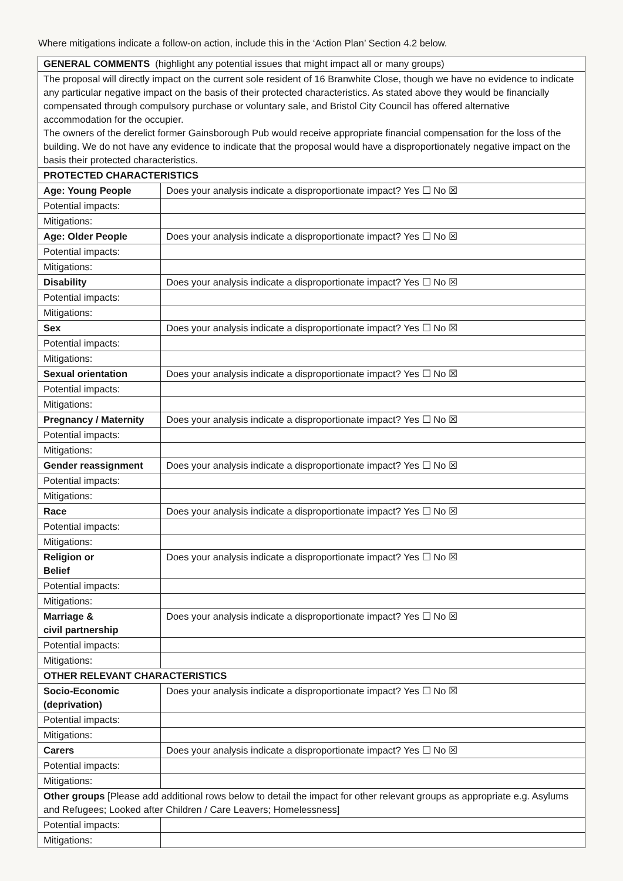Where mitigations indicate a follow-on action, include this in the ‘Action Plan’ Section 4.2 below.
| GENERAL COMMENTS (highlight any potential issues that might impact all or many groups) | |
| The proposal will directly impact on the current sole resident of 16 Branwhite Close, though we have no evidence to indicate any particular negative impact on the basis of their protected characteristics. As stated above they would be financially compensated through compulsory purchase or voluntary sale, and Bristol City Council has offered alternative accommodation for the occupier. The owners of the derelict former Gainsborough Pub would receive appropriate financial compensation for the loss of the building. We do not have any evidence to indicate that the proposal would have a disproportionately negative impact on the basis their protected characteristics. | |
| PROTECTED CHARACTERISTICS | |
| Age: Young People | Does your analysis indicate a disproportionate impact? Yes ☐ No ☒ |
| Potential impacts: | |
| Mitigations: | |
| Age: Older People | Does your analysis indicate a disproportionate impact? Yes ☐ No ☒ |
| Potential impacts: | |
| Mitigations: | |
| Disability | Does your analysis indicate a disproportionate impact? Yes ☐ No ☒ |
| Potential impacts: | |
| Mitigations: | |
| Sex | Does your analysis indicate a disproportionate impact? Yes ☐ No ☒ |
| Potential impacts: | |
| Mitigations: | |
| Sexual orientation | Does your analysis indicate a disproportionate impact? Yes ☐ No ☒ |
| Potential impacts: | |
| Mitigations: | |
| Pregnancy / Maternity | Does your analysis indicate a disproportionate impact? Yes ☐ No ☒ |
| Potential impacts: | |
| Mitigations: | |
| Gender reassignment | Does your analysis indicate a disproportionate impact? Yes ☐ No ☒ |
| Potential impacts: | |
| Mitigations: | |
| Race | Does your analysis indicate a disproportionate impact? Yes ☐ No ☒ |
| Potential impacts: | |
| Mitigations: | |
| Religion or Belief | Does your analysis indicate a disproportionate impact? Yes ☐ No ☒ |
| Potential impacts: | |
| Mitigations: | |
| Marriage & civil partnership | Does your analysis indicate a disproportionate impact? Yes ☐ No ☒ |
| Potential impacts: | |
| Mitigations: | |
| OTHER RELEVANT CHARACTERISTICS | |
| Socio-Economic (deprivation) | Does your analysis indicate a disproportionate impact? Yes ☐ No ☒ |
| Potential impacts: | |
| Mitigations: | |
| Carers | Does your analysis indicate a disproportionate impact? Yes ☐ No ☒ |
| Potential impacts: | |
| Mitigations: | |
| Other groups [Please add additional rows below to detail the impact for other relevant groups as appropriate e.g. Asylums and Refugees; Looked after Children / Care Leavers; Homelessness] | |
| Potential impacts: | |
| Mitigations: | |